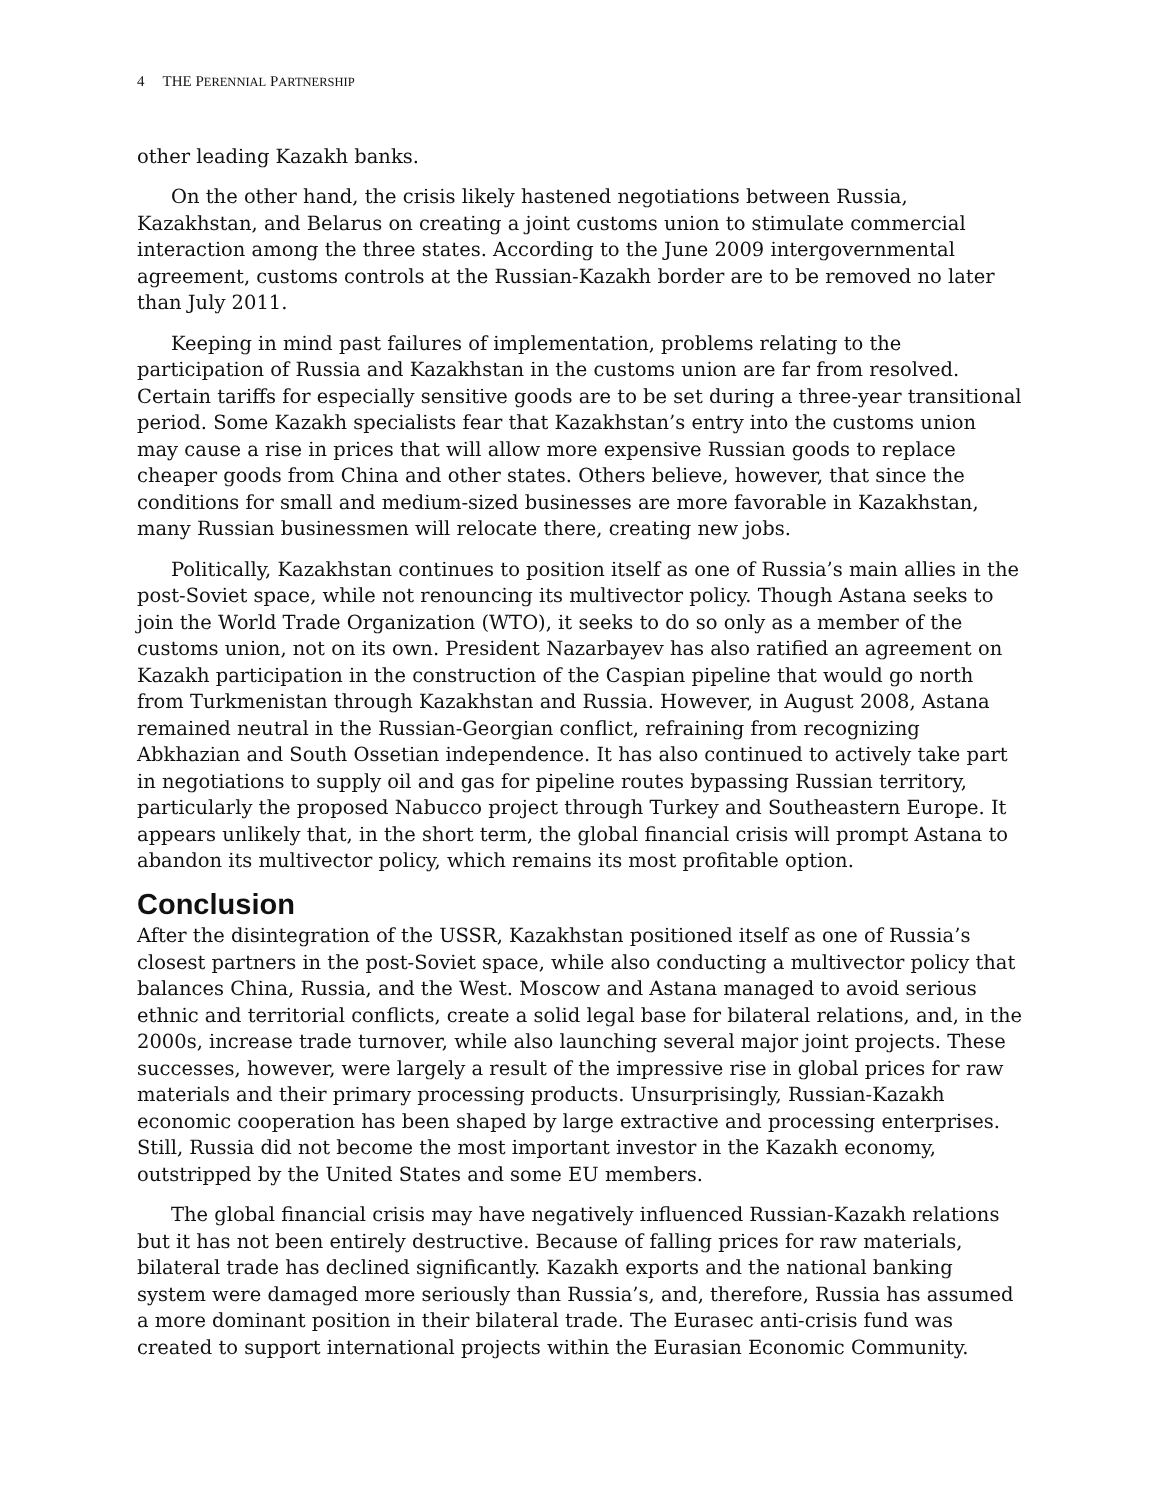4 THE PERENNIAL PARTNERSHIP
other leading Kazakh banks.
On the other hand, the crisis likely hastened negotiations between Russia, Kazakhstan, and Belarus on creating a joint customs union to stimulate commercial interaction among the three states. According to the June 2009 intergovernmental agreement, customs controls at the Russian-Kazakh border are to be removed no later than July 2011.
Keeping in mind past failures of implementation, problems relating to the participation of Russia and Kazakhstan in the customs union are far from resolved. Certain tariffs for especially sensitive goods are to be set during a three-year transitional period. Some Kazakh specialists fear that Kazakhstan’s entry into the customs union may cause a rise in prices that will allow more expensive Russian goods to replace cheaper goods from China and other states. Others believe, however, that since the conditions for small and medium-sized businesses are more favorable in Kazakhstan, many Russian businessmen will relocate there, creating new jobs.
Politically, Kazakhstan continues to position itself as one of Russia’s main allies in the post-Soviet space, while not renouncing its multivector policy. Though Astana seeks to join the World Trade Organization (WTO), it seeks to do so only as a member of the customs union, not on its own. President Nazarbayev has also ratified an agreement on Kazakh participation in the construction of the Caspian pipeline that would go north from Turkmenistan through Kazakhstan and Russia. However, in August 2008, Astana remained neutral in the Russian-Georgian conflict, refraining from recognizing Abkhazian and South Ossetian independence. It has also continued to actively take part in negotiations to supply oil and gas for pipeline routes bypassing Russian territory, particularly the proposed Nabucco project through Turkey and Southeastern Europe. It appears unlikely that, in the short term, the global financial crisis will prompt Astana to abandon its multivector policy, which remains its most profitable option.
Conclusion
After the disintegration of the USSR, Kazakhstan positioned itself as one of Russia’s closest partners in the post-Soviet space, while also conducting a multivector policy that balances China, Russia, and the West. Moscow and Astana managed to avoid serious ethnic and territorial conflicts, create a solid legal base for bilateral relations, and, in the 2000s, increase trade turnover, while also launching several major joint projects. These successes, however, were largely a result of the impressive rise in global prices for raw materials and their primary processing products. Unsurprisingly, Russian-Kazakh economic cooperation has been shaped by large extractive and processing enterprises. Still, Russia did not become the most important investor in the Kazakh economy, outstripped by the United States and some EU members.
The global financial crisis may have negatively influenced Russian-Kazakh relations but it has not been entirely destructive. Because of falling prices for raw materials, bilateral trade has declined significantly. Kazakh exports and the national banking system were damaged more seriously than Russia’s, and, therefore, Russia has assumed a more dominant position in their bilateral trade. The Eurasec anti-crisis fund was created to support international projects within the Eurasian Economic Community.